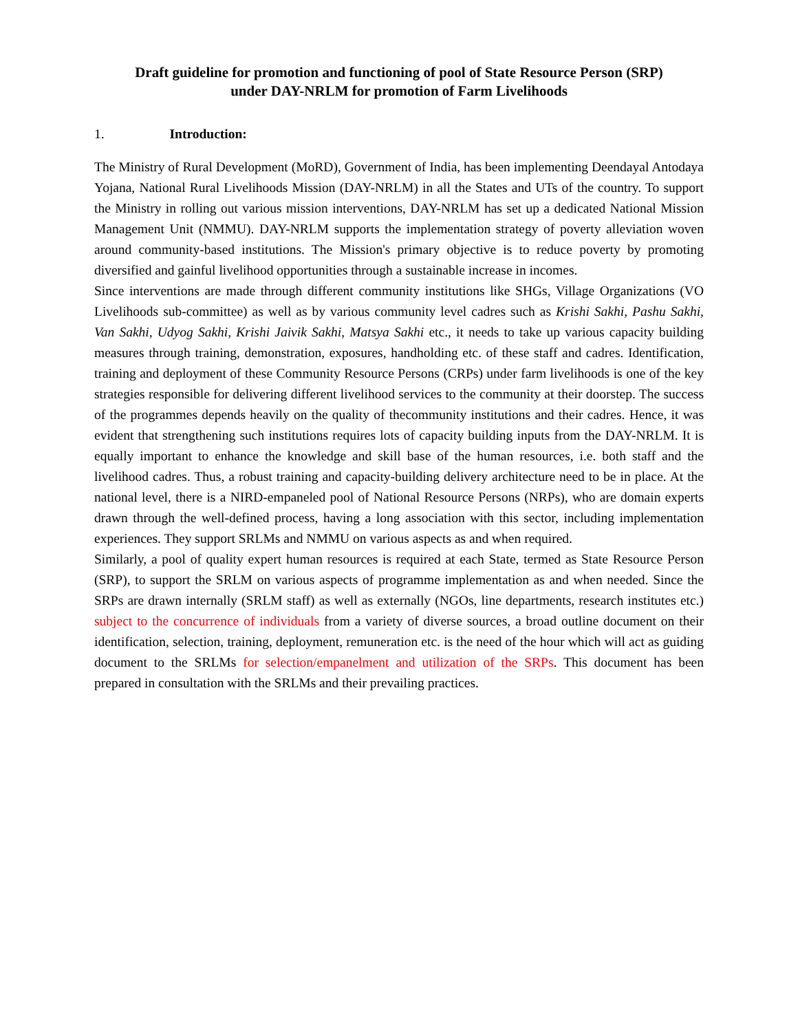Draft guideline for promotion and functioning of pool of State Resource Person (SRP)
under DAY-NRLM for promotion of Farm Livelihoods
1. Introduction:
The Ministry of Rural Development (MoRD), Government of India, has been implementing Deendayal Antodaya Yojana, National Rural Livelihoods Mission (DAY-NRLM) in all the States and UTs of the country. To support the Ministry in rolling out various mission interventions, DAY-NRLM has set up a dedicated National Mission Management Unit (NMMU). DAY-NRLM supports the implementation strategy of poverty alleviation woven around community-based institutions. The Mission's primary objective is to reduce poverty by promoting diversified and gainful livelihood opportunities through a sustainable increase in incomes.
Since interventions are made through different community institutions like SHGs, Village Organizations (VO Livelihoods sub-committee) as well as by various community level cadres such as Krishi Sakhi, Pashu Sakhi, Van Sakhi, Udyog Sakhi, Krishi Jaivik Sakhi, Matsya Sakhi etc., it needs to take up various capacity building measures through training, demonstration, exposures, handholding etc. of these staff and cadres. Identification, training and deployment of these Community Resource Persons (CRPs) under farm livelihoods is one of the key strategies responsible for delivering different livelihood services to the community at their doorstep. The success of the programmes depends heavily on the quality of thecommunity institutions and their cadres. Hence, it was evident that strengthening such institutions requires lots of capacity building inputs from the DAY-NRLM. It is equally important to enhance the knowledge and skill base of the human resources, i.e. both staff and the livelihood cadres. Thus, a robust training and capacity-building delivery architecture need to be in place. At the national level, there is a NIRD-empaneled pool of National Resource Persons (NRPs), who are domain experts drawn through the well-defined process, having a long association with this sector, including implementation experiences. They support SRLMs and NMMU on various aspects as and when required.
Similarly, a pool of quality expert human resources is required at each State, termed as State Resource Person (SRP), to support the SRLM on various aspects of programme implementation as and when needed. Since the SRPs are drawn internally (SRLM staff) as well as externally (NGOs, line departments, research institutes etc.) subject to the concurrence of individuals from a variety of diverse sources, a broad outline document on their identification, selection, training, deployment, remuneration etc. is the need of the hour which will act as guiding document to the SRLMs for selection/empanelment and utilization of the SRPs. This document has been prepared in consultation with the SRLMs and their prevailing practices.